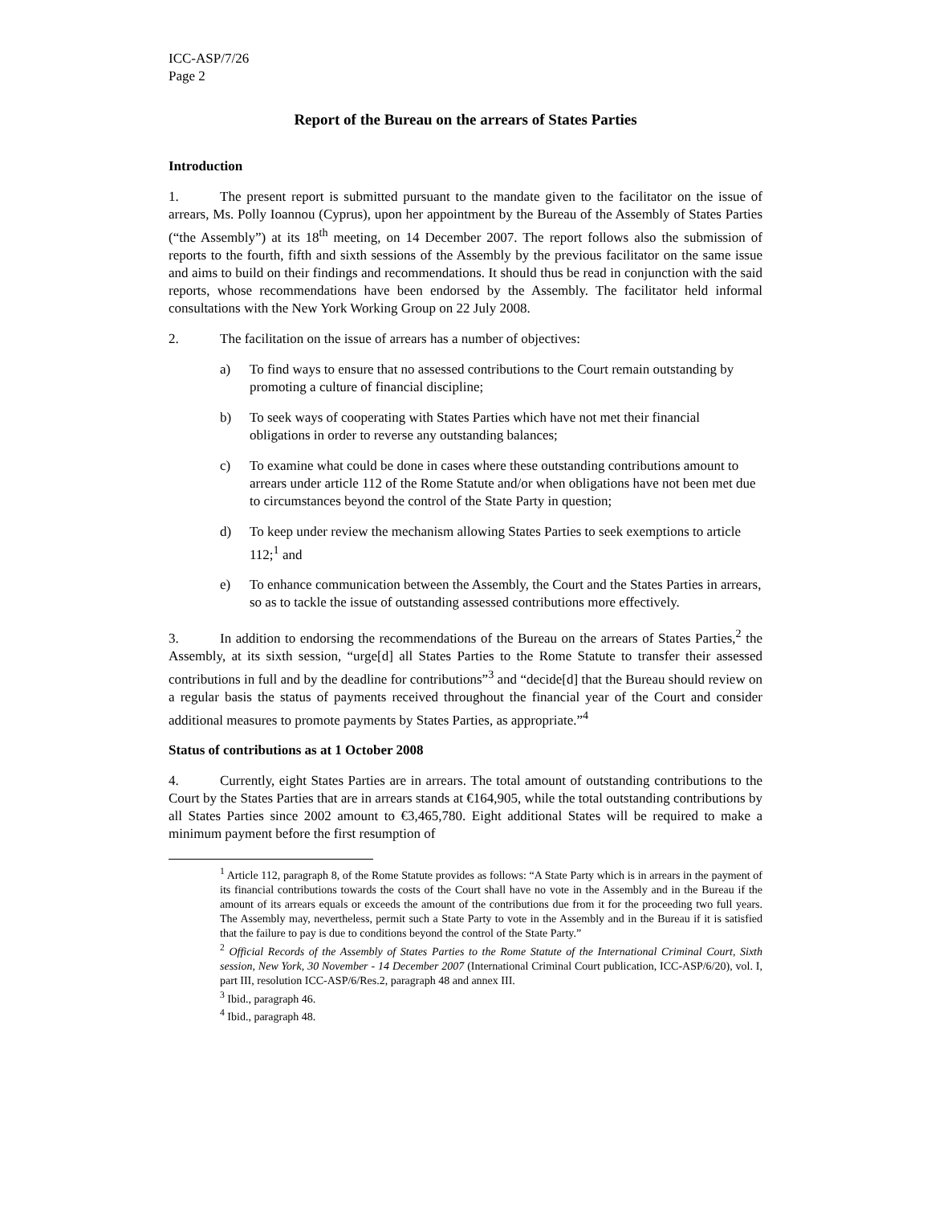ICC-ASP/7/26
Page 2
Report of the Bureau on the arrears of States Parties
Introduction
1. The present report is submitted pursuant to the mandate given to the facilitator on the issue of arrears, Ms. Polly Ioannou (Cyprus), upon her appointment by the Bureau of the Assembly of States Parties (“the Assembly”) at its 18<sup>th</sup> meeting, on 14 December 2007. The report follows also the submission of reports to the fourth, fifth and sixth sessions of the Assembly by the previous facilitator on the same issue and aims to build on their findings and recommendations. It should thus be read in conjunction with the said reports, whose recommendations have been endorsed by the Assembly. The facilitator held informal consultations with the New York Working Group on 22 July 2008.
2. The facilitation on the issue of arrears has a number of objectives:
a) To find ways to ensure that no assessed contributions to the Court remain outstanding by promoting a culture of financial discipline;
b) To seek ways of cooperating with States Parties which have not met their financial obligations in order to reverse any outstanding balances;
c) To examine what could be done in cases where these outstanding contributions amount to arrears under article 112 of the Rome Statute and/or when obligations have not been met due to circumstances beyond the control of the State Party in question;
d) To keep under review the mechanism allowing States Parties to seek exemptions to article 112;<sup>1</sup> and
e) To enhance communication between the Assembly, the Court and the States Parties in arrears, so as to tackle the issue of outstanding assessed contributions more effectively.
3. In addition to endorsing the recommendations of the Bureau on the arrears of States Parties,<sup>2</sup> the Assembly, at its sixth session, “urge[d] all States Parties to the Rome Statute to transfer their assessed contributions in full and by the deadline for contributions”<sup>3</sup> and “decide[d] that the Bureau should review on a regular basis the status of payments received throughout the financial year of the Court and consider additional measures to promote payments by States Parties, as appropriate.”<sup>4</sup>
Status of contributions as at 1 October 2008
4. Currently, eight States Parties are in arrears. The total amount of outstanding contributions to the Court by the States Parties that are in arrears stands at €164,905, while the total outstanding contributions by all States Parties since 2002 amount to €3,465,780. Eight additional States will be required to make a minimum payment before the first resumption of
<sup>1</sup> Article 112, paragraph 8, of the Rome Statute provides as follows: “A State Party which is in arrears in the payment of its financial contributions towards the costs of the Court shall have no vote in the Assembly and in the Bureau if the amount of its arrears equals or exceeds the amount of the contributions due from it for the proceeding two full years. The Assembly may, nevertheless, permit such a State Party to vote in the Assembly and in the Bureau if it is satisfied that the failure to pay is due to conditions beyond the control of the State Party.”
<sup>2</sup> Official Records of the Assembly of States Parties to the Rome Statute of the International Criminal Court, Sixth session, New York, 30 November - 14 December 2007 (International Criminal Court publication, ICC-ASP/6/20), vol. I, part III, resolution ICC-ASP/6/Res.2, paragraph 48 and annex III.
<sup>3</sup> Ibid., paragraph 46.
<sup>4</sup> Ibid., paragraph 48.